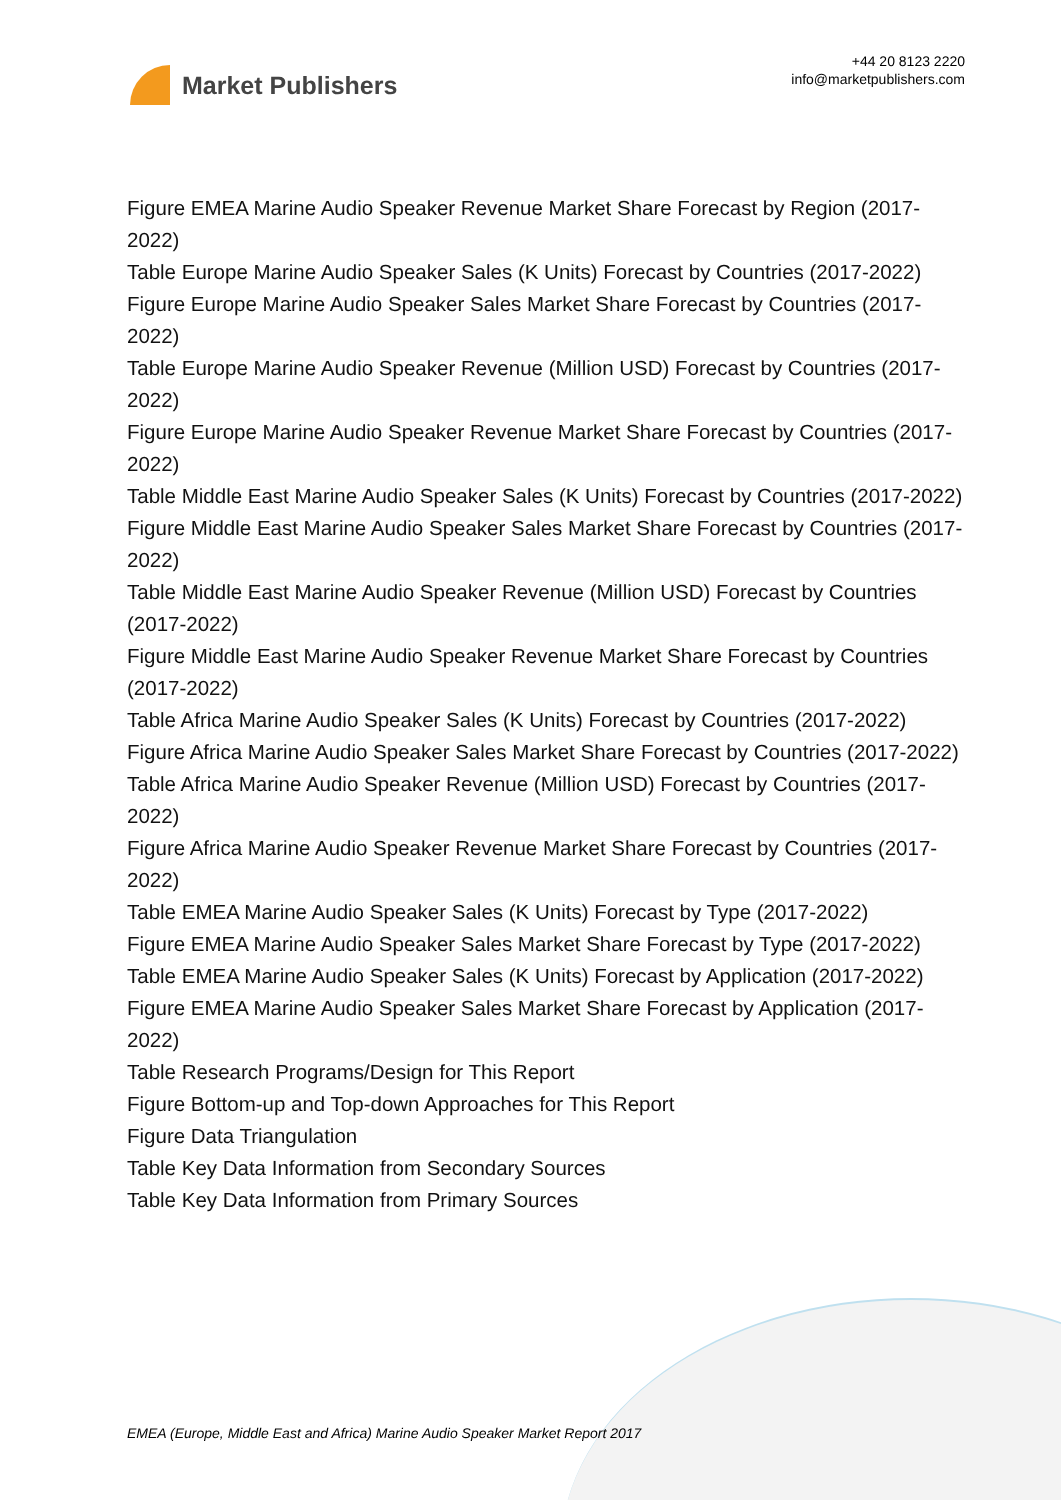Market Publishers
+44 20 8123 2220
info@marketpublishers.com
Figure EMEA Marine Audio Speaker Revenue Market Share Forecast by Region (2017-2022)
Table Europe Marine Audio Speaker Sales (K Units) Forecast by Countries (2017-2022)
Figure Europe Marine Audio Speaker Sales Market Share Forecast by Countries (2017-2022)
Table Europe Marine Audio Speaker Revenue (Million USD) Forecast by Countries (2017-2022)
Figure Europe Marine Audio Speaker Revenue Market Share Forecast by Countries (2017-2022)
Table Middle East Marine Audio Speaker Sales (K Units) Forecast by Countries (2017-2022)
Figure Middle East Marine Audio Speaker Sales Market Share Forecast by Countries (2017-2022)
Table Middle East Marine Audio Speaker Revenue (Million USD) Forecast by Countries (2017-2022)
Figure Middle East Marine Audio Speaker Revenue Market Share Forecast by Countries (2017-2022)
Table Africa Marine Audio Speaker Sales (K Units) Forecast by Countries (2017-2022)
Figure Africa Marine Audio Speaker Sales Market Share Forecast by Countries (2017-2022)
Table Africa Marine Audio Speaker Revenue (Million USD) Forecast by Countries (2017-2022)
Figure Africa Marine Audio Speaker Revenue Market Share Forecast by Countries (2017-2022)
Table EMEA Marine Audio Speaker Sales (K Units) Forecast by Type (2017-2022)
Figure EMEA Marine Audio Speaker Sales Market Share Forecast by Type (2017-2022)
Table EMEA Marine Audio Speaker Sales (K Units) Forecast by Application (2017-2022)
Figure EMEA Marine Audio Speaker Sales Market Share Forecast by Application (2017-2022)
Table Research Programs/Design for This Report
Figure Bottom-up and Top-down Approaches for This Report
Figure Data Triangulation
Table Key Data Information from Secondary Sources
Table Key Data Information from Primary Sources
EMEA (Europe, Middle East and Africa) Marine Audio Speaker Market Report 2017